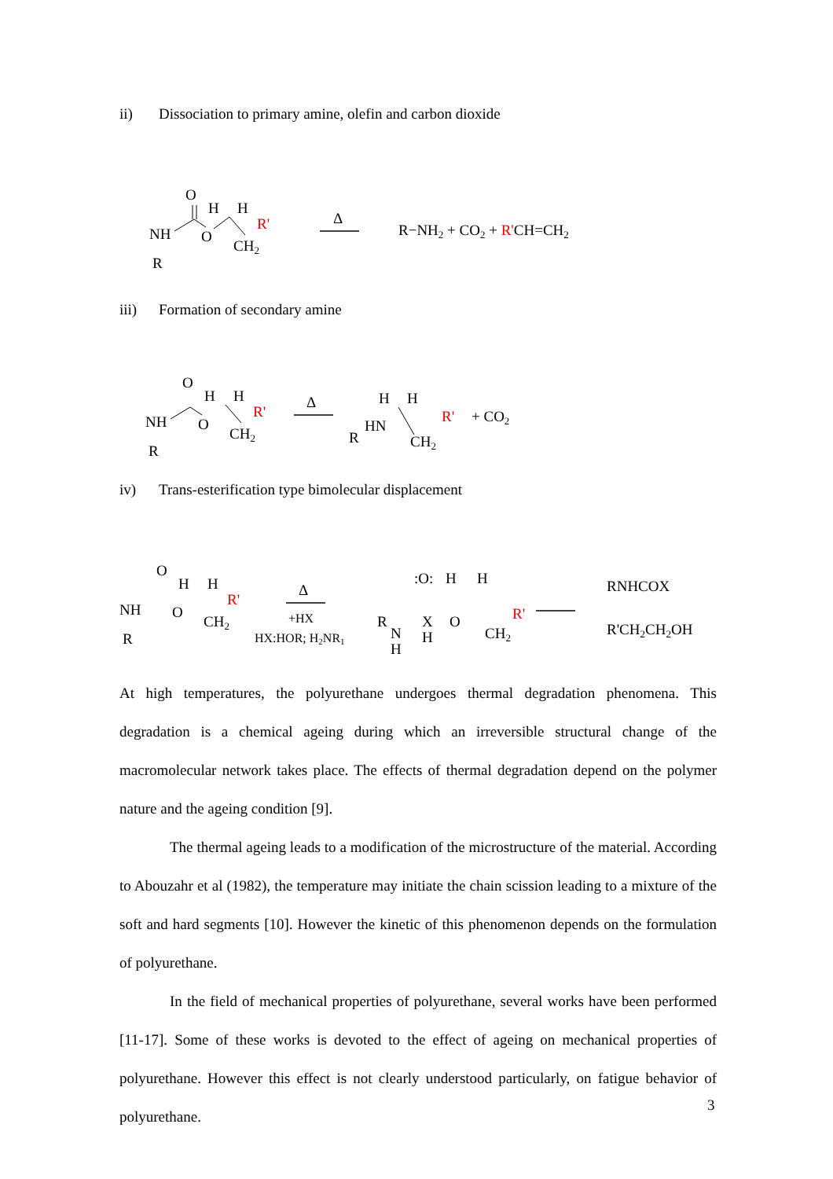ii) Dissociation to primary amine, olefin and carbon dioxide
NH
R
O
O
H
H
CH2
R'
Δ
R−NH2 + CO2 + R'CH=CH2
iii) Formation of secondary amine
NH
R
O
O
H
H
CH2
R'
Δ
R
HN
H
H
CH2
R'
+ CO2
iv) Trans-esterification type bimolecular displacement
NH
R
O
O
H
H
CH2
R'
Δ
+HX
HX:HOR; H2NR1
:O:
H
H
R
N
H
X
H
O
CH2
R'
RNHCOX
R'CH2CH2OH
At high temperatures, the polyurethane undergoes thermal degradation phenomena. This degradation is a chemical ageing during which an irreversible structural change of the macromolecular network takes place. The effects of thermal degradation depend on the polymer nature and the ageing condition [9].
The thermal ageing leads to a modification of the microstructure of the material. According to Abouzahr et al (1982), the temperature may initiate the chain scission leading to a mixture of the soft and hard segments [10]. However the kinetic of this phenomenon depends on the formulation of polyurethane.
In the field of mechanical properties of polyurethane, several works have been performed [11-17]. Some of these works is devoted to the effect of ageing on mechanical properties of polyurethane. However this effect is not clearly understood particularly, on fatigue behavior of polyurethane.
3